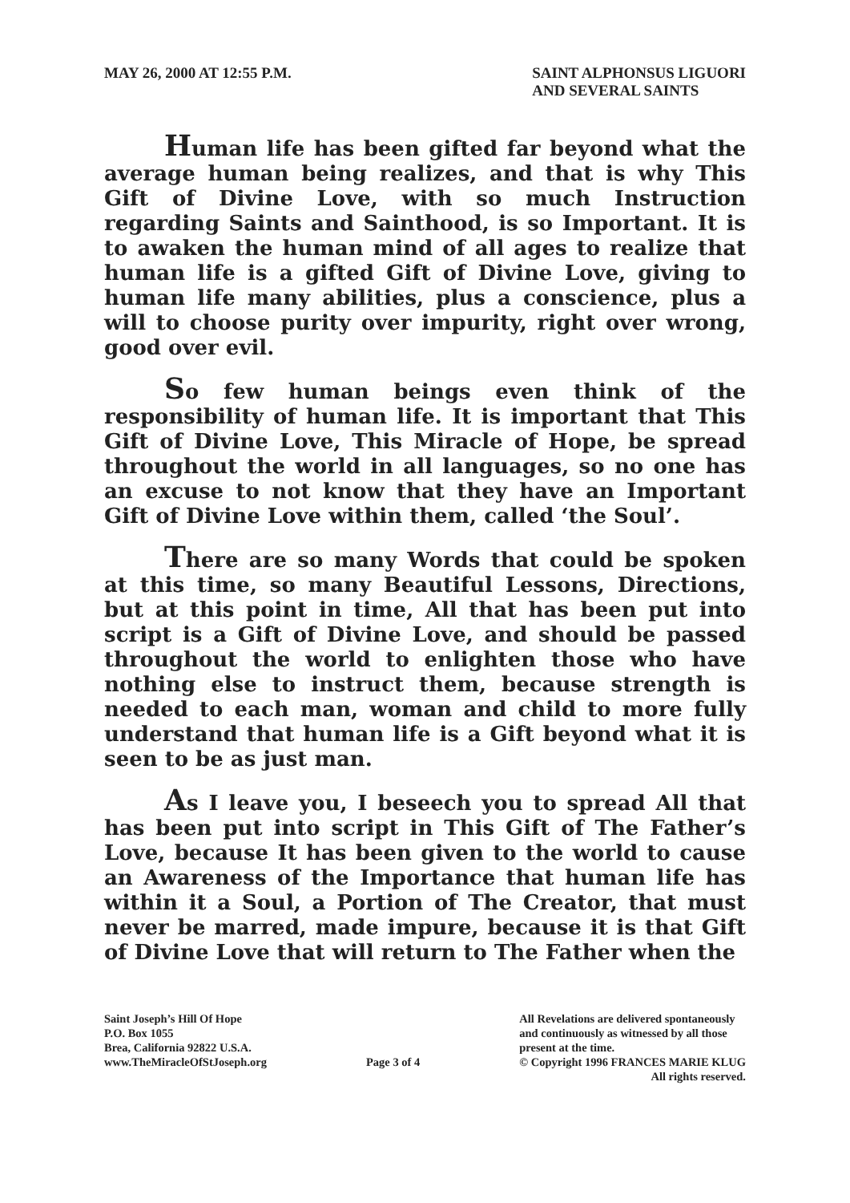MAY 26, 2000 AT 12:55 P.M. SAINT ALPHONSUS LIGUORI
AND SEVERAL SAINTS
Human life has been gifted far beyond what the average human being realizes, and that is why This Gift of Divine Love, with so much Instruction regarding Saints and Sainthood, is so Important. It is to awaken the human mind of all ages to realize that human life is a gifted Gift of Divine Love, giving to human life many abilities, plus a conscience, plus a will to choose purity over impurity, right over wrong, good over evil.
So few human beings even think of the responsibility of human life. It is important that This Gift of Divine Love, This Miracle of Hope, be spread throughout the world in all languages, so no one has an excuse to not know that they have an Important Gift of Divine Love within them, called ‘the Soul’.
There are so many Words that could be spoken at this time, so many Beautiful Lessons, Directions, but at this point in time, All that has been put into script is a Gift of Divine Love, and should be passed throughout the world to enlighten those who have nothing else to instruct them, because strength is needed to each man, woman and child to more fully understand that human life is a Gift beyond what it is seen to be as just man.
As I leave you, I beseech you to spread All that has been put into script in This Gift of The Father’s Love, because It has been given to the world to cause an Awareness of the Importance that human life has within it a Soul, a Portion of The Creator, that must never be marred, made impure, because it is that Gift of Divine Love that will return to The Father when the
Saint Joseph’s Hill Of Hope
P.O. Box 1055
Brea, California 92822 U.S.A.
www.TheMiracleOfStJoseph.org
Page 3 of 4
All Revelations are delivered spontaneously
and continuously as witnessed by all those
present at the time.
© Copyright 1996 FRANCES MARIE KLUG
All rights reserved.